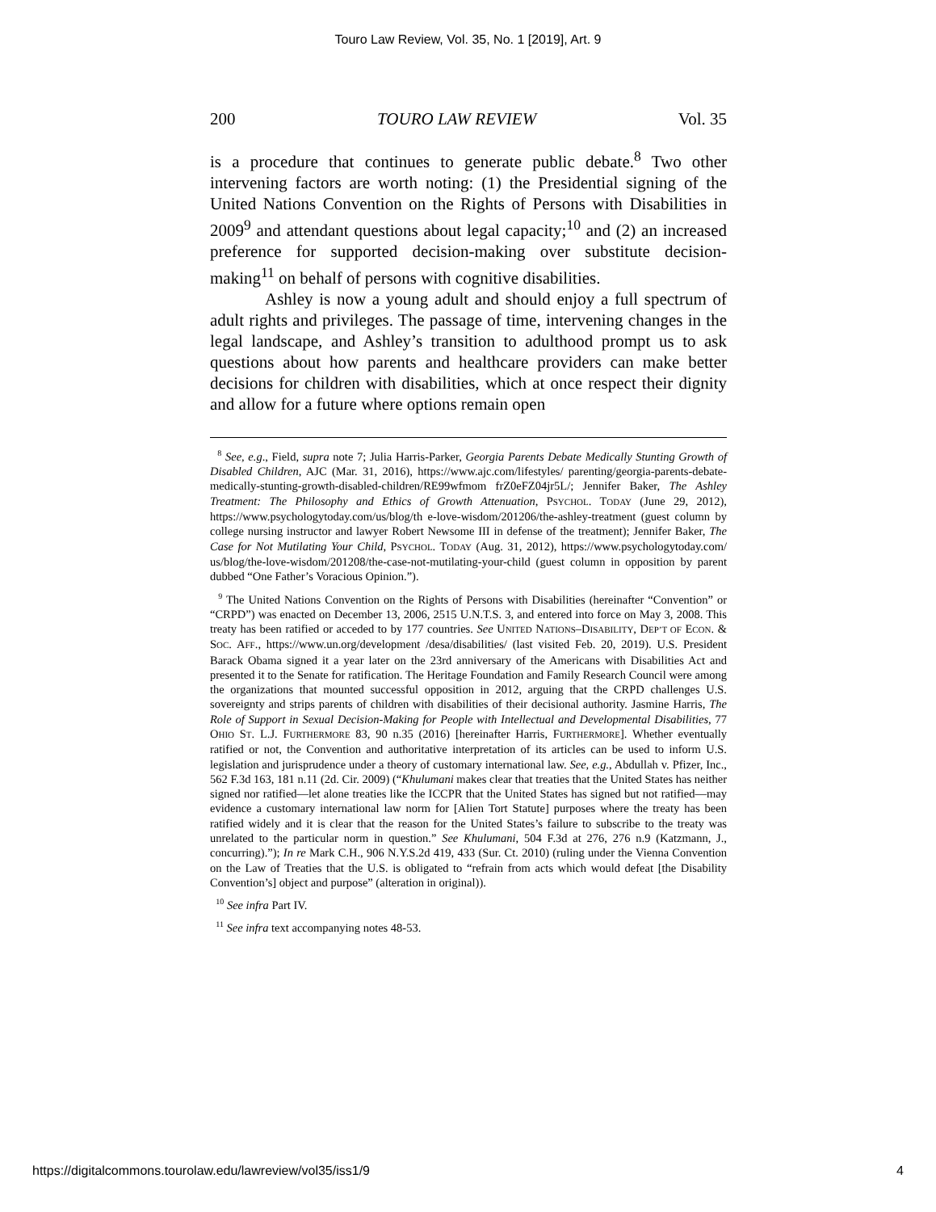Touro Law Review, Vol. 35, No. 1 [2019], Art. 9
200 TOURO LAW REVIEW Vol. 35
is a procedure that continues to generate public debate.<sup>8</sup> Two other intervening factors are worth noting: (1) the Presidential signing of the United Nations Convention on the Rights of Persons with Disabilities in 2009<sup>9</sup> and attendant questions about legal capacity;<sup>10</sup> and (2) an increased preference for supported decision-making over substitute decision-making<sup>11</sup> on behalf of persons with cognitive disabilities.
Ashley is now a young adult and should enjoy a full spectrum of adult rights and privileges. The passage of time, intervening changes in the legal landscape, and Ashley’s transition to adulthood prompt us to ask questions about how parents and healthcare providers can make better decisions for children with disabilities, which at once respect their dignity and allow for a future where options remain open
<sup>8</sup> See, e.g., Field, supra note 7; Julia Harris-Parker, Georgia Parents Debate Medically Stunting Growth of Disabled Children, AJC (Mar. 31, 2016), https://www.ajc.com/lifestyles/ parenting/georgia-parents-debate-medically-stunting-growth-disabled-children/RE99wfmom frZ0eFZ04jr5L/; Jennifer Baker, The Ashley Treatment: The Philosophy and Ethics of Growth Attenuation, PSYCHOL. TODAY (June 29, 2012), https://www.psychologytoday.com/us/blog/th e-love-wisdom/201206/the-ashley-treatment (guest column by college nursing instructor and lawyer Robert Newsome III in defense of the treatment); Jennifer Baker, The Case for Not Mutilating Your Child, PSYCHOL. TODAY (Aug. 31, 2012), https://www.psychologytoday.com/ us/blog/the-love-wisdom/201208/the-case-not-mutilating-your-child (guest column in opposition by parent dubbed “One Father’s Voracious Opinion.”).
<sup>9</sup> The United Nations Convention on the Rights of Persons with Disabilities (hereinafter “Convention” or “CRPD”) was enacted on December 13, 2006, 2515 U.N.T.S. 3, and entered into force on May 3, 2008. This treaty has been ratified or acceded to by 177 countries. See UNITED NATIONS–DISABILITY, DEP’T OF ECON. & SOC. AFF., https://www.un.org/development /desa/disabilities/ (last visited Feb. 20, 2019). U.S. President Barack Obama signed it a year later on the 23rd anniversary of the Americans with Disabilities Act and presented it to the Senate for ratification. The Heritage Foundation and Family Research Council were among the organizations that mounted successful opposition in 2012, arguing that the CRPD challenges U.S. sovereignty and strips parents of children with disabilities of their decisional authority. Jasmine Harris, The Role of Support in Sexual Decision-Making for People with Intellectual and Developmental Disabilities, 77 OHIO ST. L.J. FURTHERMORE 83, 90 n.35 (2016) [hereinafter Harris, FURTHERMORE]. Whether eventually ratified or not, the Convention and authoritative interpretation of its articles can be used to inform U.S. legislation and jurisprudence under a theory of customary international law. See, e.g., Abdullah v. Pfizer, Inc., 562 F.3d 163, 181 n.11 (2d. Cir. 2009) (“Khulumani makes clear that treaties that the United States has neither signed nor ratified—let alone treaties like the ICCPR that the United States has signed but not ratified—may evidence a customary international law norm for [Alien Tort Statute] purposes where the treaty has been ratified widely and it is clear that the reason for the United States’s failure to subscribe to the treaty was unrelated to the particular norm in question.” See Khulumani, 504 F.3d at 276, 276 n.9 (Katzmann, J., concurring).”); In re Mark C.H., 906 N.Y.S.2d 419, 433 (Sur. Ct. 2010) (ruling under the Vienna Convention on the Law of Treaties that the U.S. is obligated to “refrain from acts which would defeat [the Disability Convention’s] object and purpose” (alteration in original)).
<sup>10</sup> See infra Part IV.
<sup>11</sup> See infra text accompanying notes 48-53.
https://digitalcommons.tourolaw.edu/lawreview/vol35/iss1/9 4